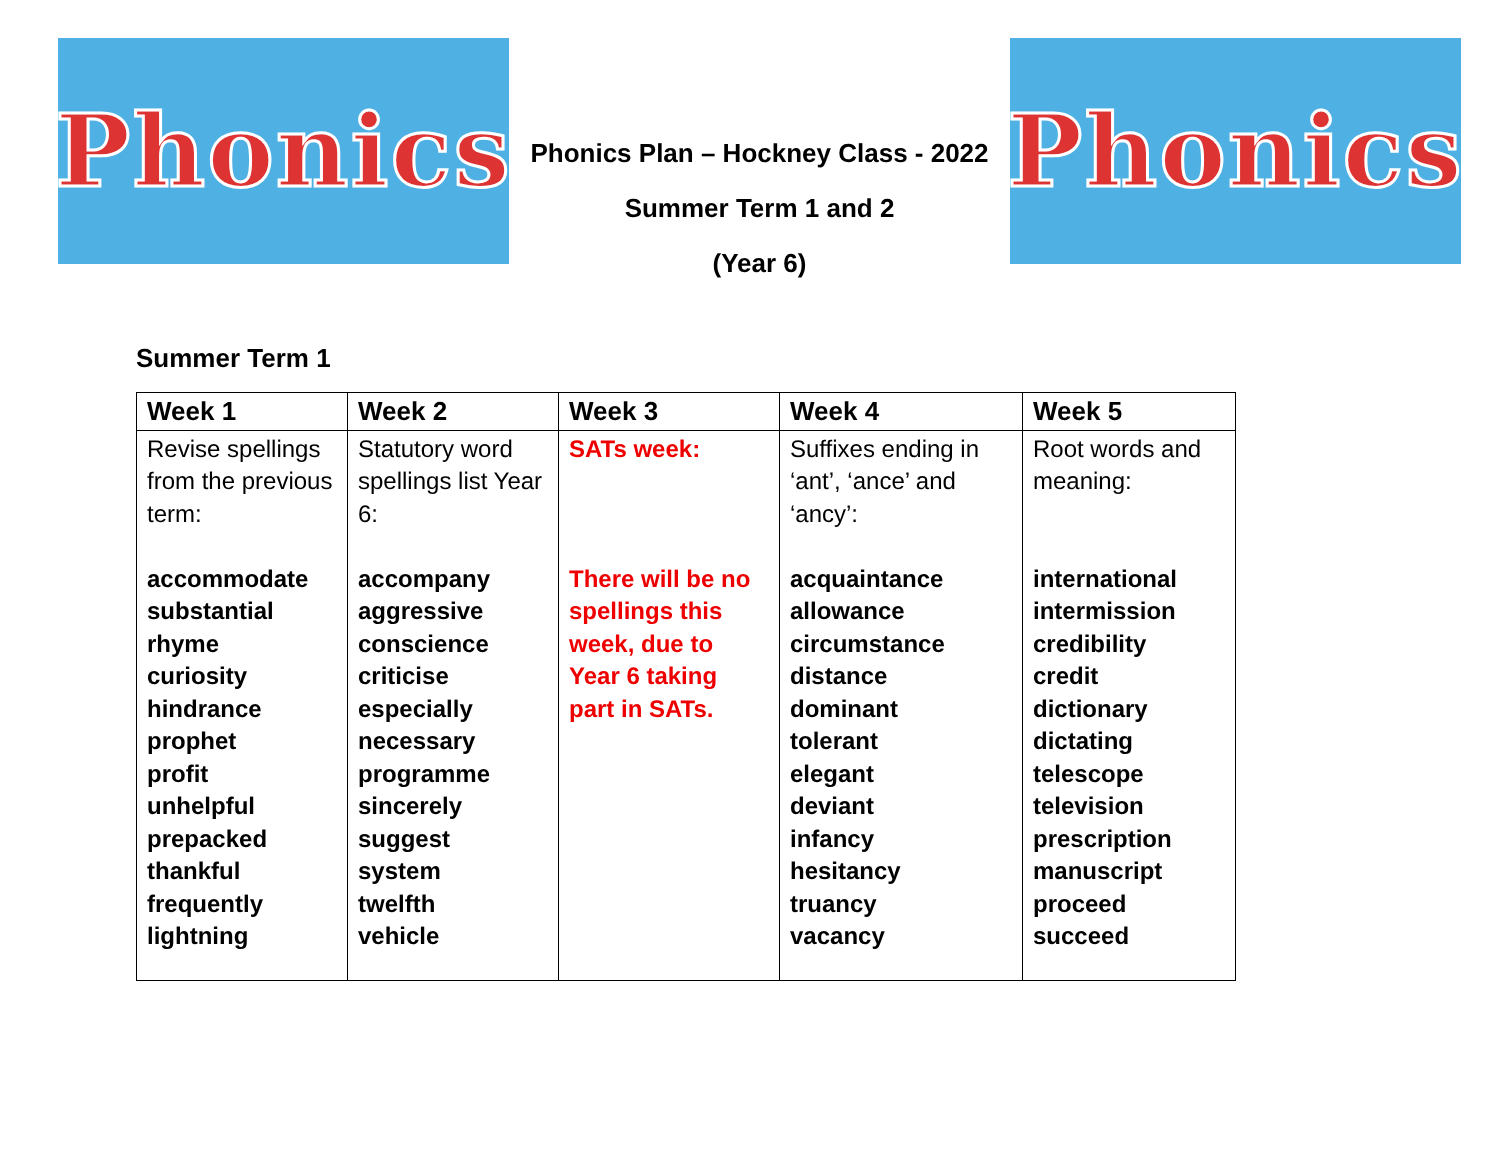Phonics
Phonics Plan – Hockney Class - 2022
Summer Term 1 and 2
(Year 6)
Phonics
Summer Term 1
| Week 1 | Week 2 | Week 3 | Week 4 | Week 5 |
| --- | --- | --- | --- | --- |
| Revise spellings from the previous term: accommodate substantial rhyme curiosity hindrance prophet profit unhelpful prepacked thankful frequently lightning | Statutory word spellings list Year 6: accompany aggressive conscience criticise especially necessary programme sincerely suggest system twelfth vehicle | SATs week: There will be no spellings this week, due to Year 6 taking part in SATs. | Suffixes ending in ‘ant’, ‘ance’ and ‘ancy’: acquaintance allowance circumstance distance dominant tolerant elegant deviant infancy hesitancy truancy vacancy | Root words and meaning: international intermission credibility credit dictionary dictating telescope television prescription manuscript proceed succeed |